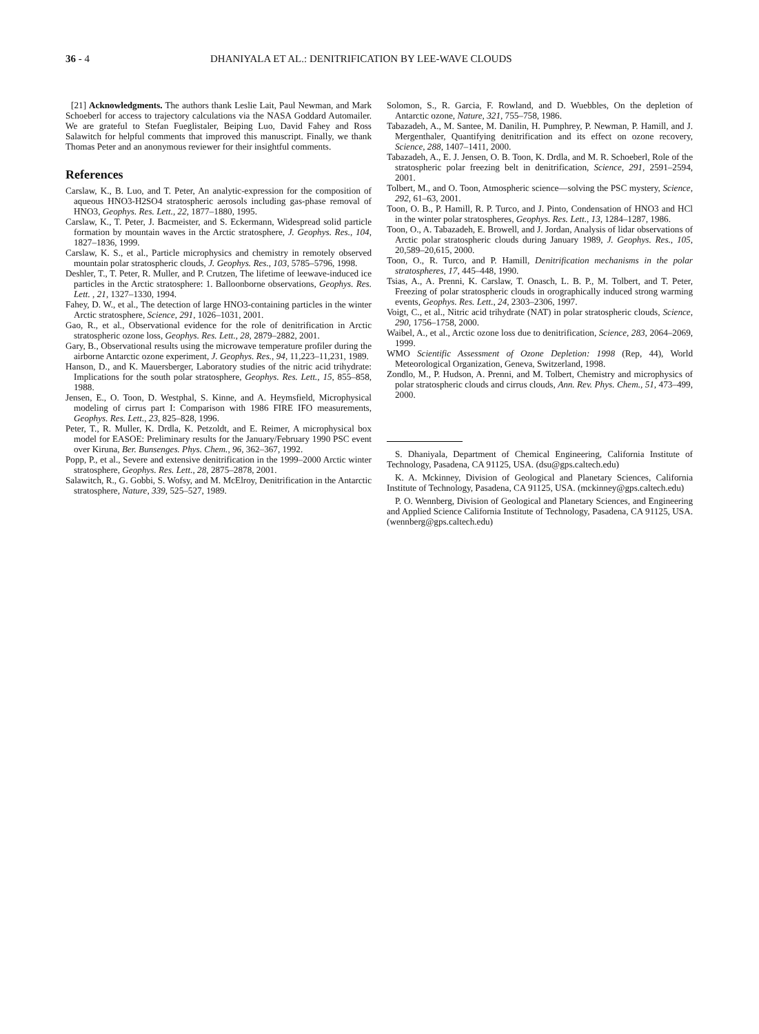36 - 4 DHANIYALA ET AL.: DENITRIFICATION BY LEE-WAVE CLOUDS
[21] Acknowledgments. The authors thank Leslie Lait, Paul Newman, and Mark Schoeberl for access to trajectory calculations via the NASA Goddard Automailer. We are grateful to Stefan Fueglistaler, Beiping Luo, David Fahey and Ross Salawitch for helpful comments that improved this manuscript. Finally, we thank Thomas Peter and an anonymous reviewer for their insightful comments.
References
Carslaw, K., B. Luo, and T. Peter, An analytic-expression for the composition of aqueous HNO3-H2SO4 stratospheric aerosols including gas-phase removal of HNO3, Geophys. Res. Lett., 22, 1877–1880, 1995.
Carslaw, K., T. Peter, J. Bacmeister, and S. Eckermann, Widespread solid particle formation by mountain waves in the Arctic stratosphere, J. Geophys. Res., 104, 1827–1836, 1999.
Carslaw, K. S., et al., Particle microphysics and chemistry in remotely observed mountain polar stratospheric clouds, J. Geophys. Res., 103, 5785–5796, 1998.
Deshler, T., T. Peter, R. Muller, and P. Crutzen, The lifetime of leewave-induced ice particles in the Arctic stratosphere: 1. Balloonborne observations, Geophys. Res. Lett. , 21, 1327–1330, 1994.
Fahey, D. W., et al., The detection of large HNO3-containing particles in the winter Arctic stratosphere, Science, 291, 1026–1031, 2001.
Gao, R., et al., Observational evidence for the role of denitrification in Arctic stratospheric ozone loss, Geophys. Res. Lett., 28, 2879–2882, 2001.
Gary, B., Observational results using the microwave temperature profiler during the airborne Antarctic ozone experiment, J. Geophys. Res., 94, 11,223–11,231, 1989.
Hanson, D., and K. Mauersberger, Laboratory studies of the nitric acid trihydrate: Implications for the south polar stratosphere, Geophys. Res. Lett., 15, 855–858, 1988.
Jensen, E., O. Toon, D. Westphal, S. Kinne, and A. Heymsfield, Microphysical modeling of cirrus part I: Comparison with 1986 FIRE IFO measurements, Geophys. Res. Lett., 23, 825–828, 1996.
Peter, T., R. Muller, K. Drdla, K. Petzoldt, and E. Reimer, A microphysical box model for EASOE: Preliminary results for the January/February 1990 PSC event over Kiruna, Ber. Bunsenges. Phys. Chem., 96, 362–367, 1992.
Popp, P., et al., Severe and extensive denitrification in the 1999–2000 Arctic winter stratosphere, Geophys. Res. Lett., 28, 2875–2878, 2001.
Salawitch, R., G. Gobbi, S. Wofsy, and M. McElroy, Denitrification in the Antarctic stratosphere, Nature, 339, 525–527, 1989.
Solomon, S., R. Garcia, F. Rowland, and D. Wuebbles, On the depletion of Antarctic ozone, Nature, 321, 755–758, 1986.
Tabazadeh, A., M. Santee, M. Danilin, H. Pumphrey, P. Newman, P. Hamill, and J. Mergenthaler, Quantifying denitrification and its effect on ozone recovery, Science, 288, 1407–1411, 2000.
Tabazadeh, A., E. J. Jensen, O. B. Toon, K. Drdla, and M. R. Schoeberl, Role of the stratospheric polar freezing belt in denitrification, Science, 291, 2591–2594, 2001.
Tolbert, M., and O. Toon, Atmospheric science—solving the PSC mystery, Science, 292, 61–63, 2001.
Toon, O. B., P. Hamill, R. P. Turco, and J. Pinto, Condensation of HNO3 and HCl in the winter polar stratospheres, Geophys. Res. Lett., 13, 1284–1287, 1986.
Toon, O., A. Tabazadeh, E. Browell, and J. Jordan, Analysis of lidar observations of Arctic polar stratospheric clouds during January 1989, J. Geophys. Res., 105, 20,589–20,615, 2000.
Toon, O., R. Turco, and P. Hamill, Denitrification mechanisms in the polar stratospheres, 17, 445–448, 1990.
Tsias, A., A. Prenni, K. Carslaw, T. Onasch, L. B. P., M. Tolbert, and T. Peter, Freezing of polar stratospheric clouds in orographically induced strong warming events, Geophys. Res. Lett., 24, 2303–2306, 1997.
Voigt, C., et al., Nitric acid trihydrate (NAT) in polar stratospheric clouds, Science, 290, 1756–1758, 2000.
Waibel, A., et al., Arctic ozone loss due to denitrification, Science, 283, 2064–2069, 1999.
WMO Scientific Assessment of Ozone Depletion: 1998 (Rep, 44), World Meteorological Organization, Geneva, Switzerland, 1998.
Zondlo, M., P. Hudson, A. Prenni, and M. Tolbert, Chemistry and microphysics of polar stratospheric clouds and cirrus clouds, Ann. Rev. Phys. Chem., 51, 473–499, 2000.
S. Dhaniyala, Department of Chemical Engineering, California Institute of Technology, Pasadena, CA 91125, USA. (dsu@gps.caltech.edu)
K. A. Mckinney, Division of Geological and Planetary Sciences, California Institute of Technology, Pasadena, CA 91125, USA. (mckinney@gps.caltech.edu)
P. O. Wennberg, Division of Geological and Planetary Sciences, and Engineering and Applied Science California Institute of Technology, Pasadena, CA 91125, USA. (wennberg@gps.caltech.edu)